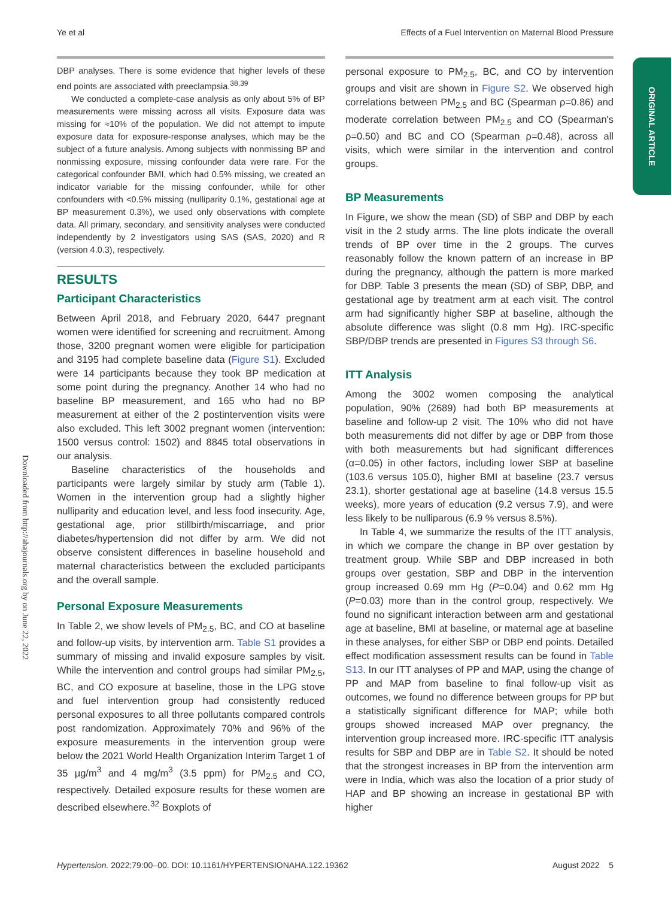Ye et al Effects of a Fuel Intervention on Maternal Blood Pressure
ORIGINAL ARTICLE
Downloaded from http://ahajournals.org by on June 22, 2022
DBP analyses. There is some evidence that higher levels of these end points are associated with preeclampsia.<sup>38,39</sup>
We conducted a complete-case analysis as only about 5% of BP measurements were missing across all visits. Exposure data was missing for ≈10% of the population. We did not attempt to impute exposure data for exposure-response analyses, which may be the subject of a future analysis. Among subjects with nonmissing BP and nonmissing exposure, missing confounder data were rare. For the categorical confounder BMI, which had 0.5% missing, we created an indicator variable for the missing confounder, while for other confounders with <0.5% missing (nulliparity 0.1%, gestational age at BP measurement 0.3%), we used only observations with complete data. All primary, secondary, and sensitivity analyses were conducted independently by 2 investigators using SAS (SAS, 2020) and R (version 4.0.3), respectively.
RESULTS
Participant Characteristics
Between April 2018, and February 2020, 6447 pregnant women were identified for screening and recruitment. Among those, 3200 pregnant women were eligible for participation and 3195 had complete baseline data (Figure S1). Excluded were 14 participants because they took BP medication at some point during the pregnancy. Another 14 who had no baseline BP measurement, and 165 who had no BP measurement at either of the 2 postintervention visits were also excluded. This left 3002 pregnant women (intervention: 1500 versus control: 1502) and 8845 total observations in our analysis.
Baseline characteristics of the households and participants were largely similar by study arm (Table 1). Women in the intervention group had a slightly higher nulliparity and education level, and less food insecurity. Age, gestational age, prior stillbirth/miscarriage, and prior diabetes/hypertension did not differ by arm. We did not observe consistent differences in baseline household and maternal characteristics between the excluded participants and the overall sample.
Personal Exposure Measurements
In Table 2, we show levels of PM<sub>2.5</sub>, BC, and CO at baseline and follow-up visits, by intervention arm. Table S1 provides a summary of missing and invalid exposure samples by visit. While the intervention and control groups had similar PM<sub>2.5</sub>, BC, and CO exposure at baseline, those in the LPG stove and fuel intervention group had consistently reduced personal exposures to all three pollutants compared controls post randomization. Approximately 70% and 96% of the exposure measurements in the intervention group were below the 2021 World Health Organization Interim Target 1 of 35 μg/m<sup>3</sup> and 4 mg/m<sup>3</sup> (3.5 ppm) for PM<sub>2.5</sub> and CO, respectively. Detailed exposure results for these women are described elsewhere.<sup>32</sup> Boxplots of
personal exposure to PM<sub>2.5</sub>, BC, and CO by intervention groups and visit are shown in Figure S2. We observed high correlations between PM<sub>2.5</sub> and BC (Spearman ρ=0.86) and moderate correlation between PM<sub>2.5</sub> and CO (Spearman's ρ=0.50) and BC and CO (Spearman ρ=0.48), across all visits, which were similar in the intervention and control groups.
BP Measurements
In Figure, we show the mean (SD) of SBP and DBP by each visit in the 2 study arms. The line plots indicate the overall trends of BP over time in the 2 groups. The curves reasonably follow the known pattern of an increase in BP during the pregnancy, although the pattern is more marked for DBP. Table 3 presents the mean (SD) of SBP, DBP, and gestational age by treatment arm at each visit. The control arm had significantly higher SBP at baseline, although the absolute difference was slight (0.8 mm Hg). IRC-specific SBP/DBP trends are presented in Figures S3 through S6.
ITT Analysis
Among the 3002 women composing the analytical population, 90% (2689) had both BP measurements at baseline and follow-up 2 visit. The 10% who did not have both measurements did not differ by age or DBP from those with both measurements but had significant differences (α=0.05) in other factors, including lower SBP at baseline (103.6 versus 105.0), higher BMI at baseline (23.7 versus 23.1), shorter gestational age at baseline (14.8 versus 15.5 weeks), more years of education (9.2 versus 7.9), and were less likely to be nulliparous (6.9 % versus 8.5%).
In Table 4, we summarize the results of the ITT analysis, in which we compare the change in BP over gestation by treatment group. While SBP and DBP increased in both groups over gestation, SBP and DBP in the intervention group increased 0.69 mm Hg (P=0.04) and 0.62 mm Hg (P=0.03) more than in the control group, respectively. We found no significant interaction between arm and gestational age at baseline, BMI at baseline, or maternal age at baseline in these analyses, for either SBP or DBP end points. Detailed effect modification assessment results can be found in Table S13. In our ITT analyses of PP and MAP, using the change of PP and MAP from baseline to final follow-up visit as outcomes, we found no difference between groups for PP but a statistically significant difference for MAP; while both groups showed increased MAP over pregnancy, the intervention group increased more. IRC-specific ITT analysis results for SBP and DBP are in Table S2. It should be noted that the strongest increases in BP from the intervention arm were in India, which was also the location of a prior study of HAP and BP showing an increase in gestational BP with higher
Hypertension. 2022;79:00–00. DOI: 10.1161/HYPERTENSIONAHA.122.19362 August 2022 5